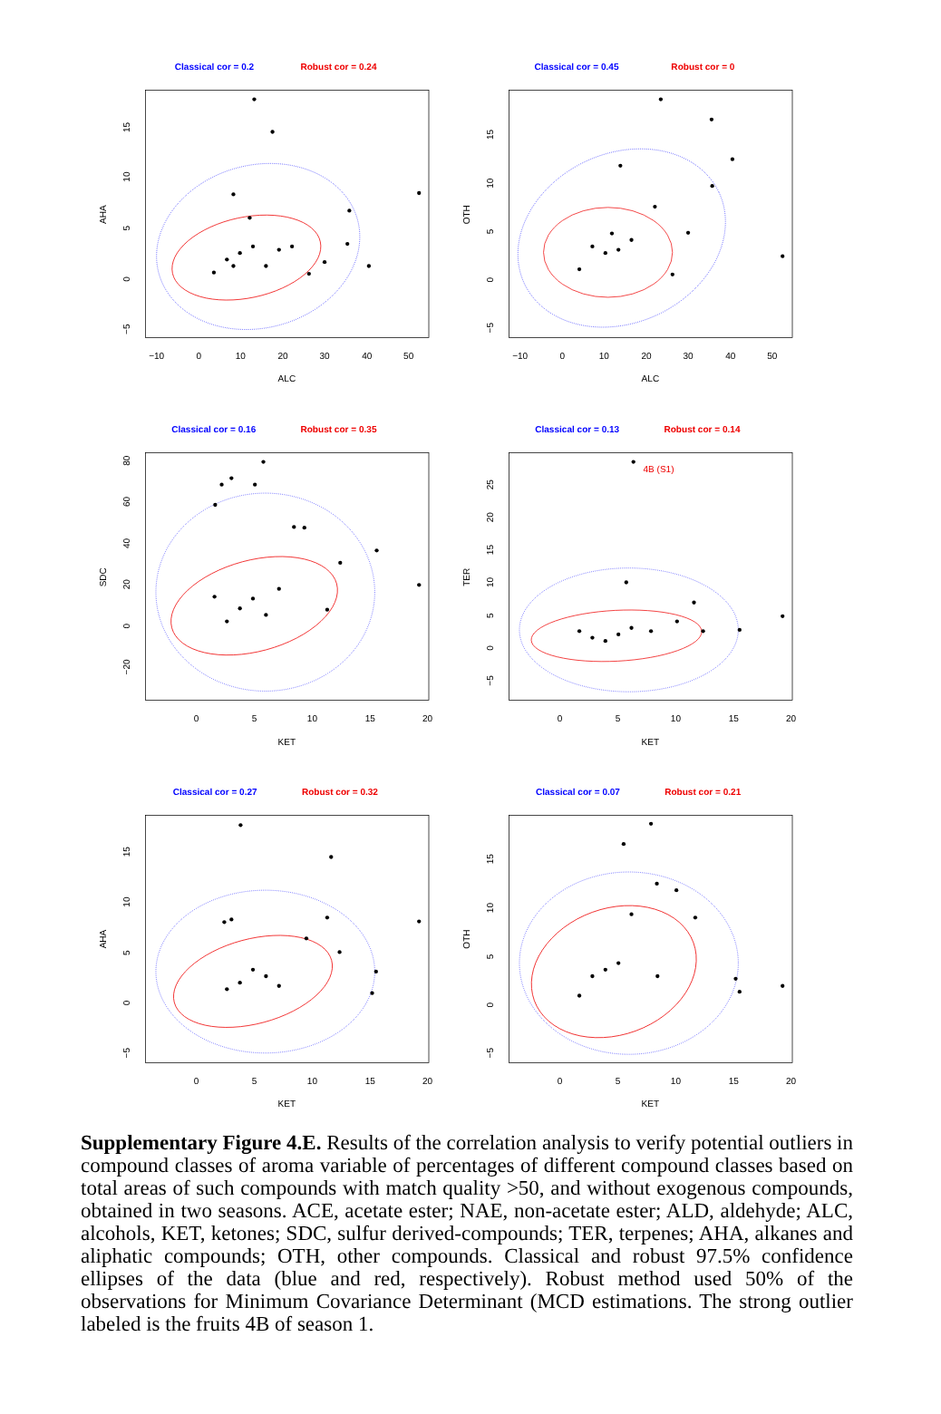Classical cor = 0.2
Robust cor = 0.24
−10
0
10
20
30
40
50
ALC
15
10
5
0
−5
AHA
Classical cor = 0.45
Robust cor = 0
−10
0
10
20
30
40
50
ALC
15
10
5
0
−5
OTH
Classical cor = 0.16
Robust cor = 0.35
0
5
10
15
20
KET
80
60
40
20
0
−20
SDC
Classical cor = 0.13
Robust cor = 0.14
4B (S1)
0
5
10
15
20
KET
25
20
15
10
5
0
−5
TER
Classical cor = 0.27
Robust cor = 0.32
0
5
10
15
20
KET
15
10
5
0
−5
AHA
Classical cor = 0.07
Robust cor = 0.21
0
5
10
15
20
KET
15
10
5
0
−5
OTH
Supplementary Figure 4.E. Results of the correlation analysis to verify potential outliers in compound classes of aroma variable of percentages of different compound classes based on total areas of such compounds with match quality >50, and without exogenous compounds, obtained in two seasons. ACE, acetate ester; NAE, non-acetate ester; ALD, aldehyde; ALC, alcohols, KET, ketones; SDC, sulfur derived-compounds; TER, terpenes; AHA, alkanes and aliphatic compounds; OTH, other compounds. Classical and robust 97.5% confidence ellipses of the data (blue and red, respectively). Robust method used 50% of the observations for Minimum Covariance Determinant (MCD estimations. The strong outlier labeled is the fruits 4B of season 1.